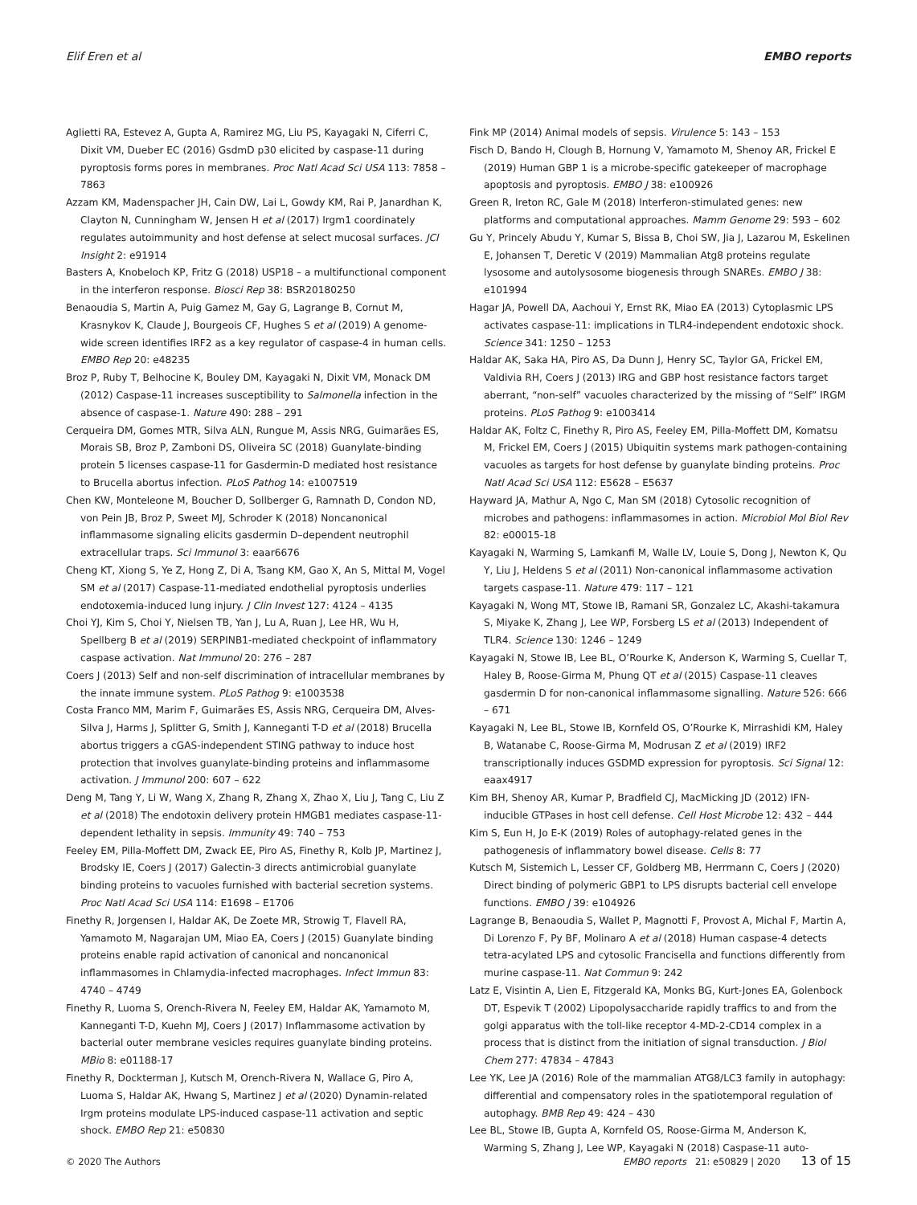Elif Eren et al EMBO reports
Aglietti RA, Estevez A, Gupta A, Ramirez MG, Liu PS, Kayagaki N, Ciferri C, Dixit VM, Dueber EC (2016) GsdmD p30 elicited by caspase-11 during pyroptosis forms pores in membranes. Proc Natl Acad Sci USA 113: 7858 – 7863
Azzam KM, Madenspacher JH, Cain DW, Lai L, Gowdy KM, Rai P, Janardhan K, Clayton N, Cunningham W, Jensen H et al (2017) Irgm1 coordinately regulates autoimmunity and host defense at select mucosal surfaces. JCI Insight 2: e91914
Basters A, Knobeloch KP, Fritz G (2018) USP18 – a multifunctional component in the interferon response. Biosci Rep 38: BSR20180250
Benaoudia S, Martin A, Puig Gamez M, Gay G, Lagrange B, Cornut M, Krasnykov K, Claude J, Bourgeois CF, Hughes S et al (2019) A genome-wide screen identifies IRF2 as a key regulator of caspase-4 in human cells. EMBO Rep 20: e48235
Broz P, Ruby T, Belhocine K, Bouley DM, Kayagaki N, Dixit VM, Monack DM (2012) Caspase-11 increases susceptibility to Salmonella infection in the absence of caspase-1. Nature 490: 288 – 291
Cerqueira DM, Gomes MTR, Silva ALN, Rungue M, Assis NRG, Guimarães ES, Morais SB, Broz P, Zamboni DS, Oliveira SC (2018) Guanylate-binding protein 5 licenses caspase-11 for Gasdermin-D mediated host resistance to Brucella abortus infection. PLoS Pathog 14: e1007519
Chen KW, Monteleone M, Boucher D, Sollberger G, Ramnath D, Condon ND, von Pein JB, Broz P, Sweet MJ, Schroder K (2018) Noncanonical inflammasome signaling elicits gasdermin D–dependent neutrophil extracellular traps. Sci Immunol 3: eaar6676
Cheng KT, Xiong S, Ye Z, Hong Z, Di A, Tsang KM, Gao X, An S, Mittal M, Vogel SM et al (2017) Caspase-11-mediated endothelial pyroptosis underlies endotoxemia-induced lung injury. J Clin Invest 127: 4124 – 4135
Choi YJ, Kim S, Choi Y, Nielsen TB, Yan J, Lu A, Ruan J, Lee HR, Wu H, Spellberg B et al (2019) SERPINB1-mediated checkpoint of inflammatory caspase activation. Nat Immunol 20: 276 – 287
Coers J (2013) Self and non-self discrimination of intracellular membranes by the innate immune system. PLoS Pathog 9: e1003538
Costa Franco MM, Marim F, Guimarães ES, Assis NRG, Cerqueira DM, Alves-Silva J, Harms J, Splitter G, Smith J, Kanneganti T-D et al (2018) Brucella abortus triggers a cGAS-independent STING pathway to induce host protection that involves guanylate-binding proteins and inflammasome activation. J Immunol 200: 607 – 622
Deng M, Tang Y, Li W, Wang X, Zhang R, Zhang X, Zhao X, Liu J, Tang C, Liu Z et al (2018) The endotoxin delivery protein HMGB1 mediates caspase-11-dependent lethality in sepsis. Immunity 49: 740 – 753
Feeley EM, Pilla-Moffett DM, Zwack EE, Piro AS, Finethy R, Kolb JP, Martinez J, Brodsky IE, Coers J (2017) Galectin-3 directs antimicrobial guanylate binding proteins to vacuoles furnished with bacterial secretion systems. Proc Natl Acad Sci USA 114: E1698 – E1706
Finethy R, Jorgensen I, Haldar AK, De Zoete MR, Strowig T, Flavell RA, Yamamoto M, Nagarajan UM, Miao EA, Coers J (2015) Guanylate binding proteins enable rapid activation of canonical and noncanonical inflammasomes in Chlamydia-infected macrophages. Infect Immun 83: 4740 – 4749
Finethy R, Luoma S, Orench-Rivera N, Feeley EM, Haldar AK, Yamamoto M, Kanneganti T-D, Kuehn MJ, Coers J (2017) Inflammasome activation by bacterial outer membrane vesicles requires guanylate binding proteins. MBio 8: e01188-17
Finethy R, Dockterman J, Kutsch M, Orench-Rivera N, Wallace G, Piro A, Luoma S, Haldar AK, Hwang S, Martinez J et al (2020) Dynamin-related Irgm proteins modulate LPS-induced caspase-11 activation and septic shock. EMBO Rep 21: e50830
Fink MP (2014) Animal models of sepsis. Virulence 5: 143 – 153
Fisch D, Bando H, Clough B, Hornung V, Yamamoto M, Shenoy AR, Frickel E (2019) Human GBP 1 is a microbe-specific gatekeeper of macrophage apoptosis and pyroptosis. EMBO J 38: e100926
Green R, Ireton RC, Gale M (2018) Interferon-stimulated genes: new platforms and computational approaches. Mamm Genome 29: 593 – 602
Gu Y, Princely Abudu Y, Kumar S, Bissa B, Choi SW, Jia J, Lazarou M, Eskelinen E, Johansen T, Deretic V (2019) Mammalian Atg8 proteins regulate lysosome and autolysosome biogenesis through SNAREs. EMBO J 38: e101994
Hagar JA, Powell DA, Aachoui Y, Ernst RK, Miao EA (2013) Cytoplasmic LPS activates caspase-11: implications in TLR4-independent endotoxic shock. Science 341: 1250 – 1253
Haldar AK, Saka HA, Piro AS, Da Dunn J, Henry SC, Taylor GA, Frickel EM, Valdivia RH, Coers J (2013) IRG and GBP host resistance factors target aberrant, “non-self” vacuoles characterized by the missing of “Self” IRGM proteins. PLoS Pathog 9: e1003414
Haldar AK, Foltz C, Finethy R, Piro AS, Feeley EM, Pilla-Moffett DM, Komatsu M, Frickel EM, Coers J (2015) Ubiquitin systems mark pathogen-containing vacuoles as targets for host defense by guanylate binding proteins. Proc Natl Acad Sci USA 112: E5628 – E5637
Hayward JA, Mathur A, Ngo C, Man SM (2018) Cytosolic recognition of microbes and pathogens: inflammasomes in action. Microbiol Mol Biol Rev 82: e00015-18
Kayagaki N, Warming S, Lamkanfi M, Walle LV, Louie S, Dong J, Newton K, Qu Y, Liu J, Heldens S et al (2011) Non-canonical inflammasome activation targets caspase-11. Nature 479: 117 – 121
Kayagaki N, Wong MT, Stowe IB, Ramani SR, Gonzalez LC, Akashi-takamura S, Miyake K, Zhang J, Lee WP, Forsberg LS et al (2013) Independent of TLR4. Science 130: 1246 – 1249
Kayagaki N, Stowe IB, Lee BL, O’Rourke K, Anderson K, Warming S, Cuellar T, Haley B, Roose-Girma M, Phung QT et al (2015) Caspase-11 cleaves gasdermin D for non-canonical inflammasome signalling. Nature 526: 666 – 671
Kayagaki N, Lee BL, Stowe IB, Kornfeld OS, O’Rourke K, Mirrashidi KM, Haley B, Watanabe C, Roose-Girma M, Modrusan Z et al (2019) IRF2 transcriptionally induces GSDMD expression for pyroptosis. Sci Signal 12: eaax4917
Kim BH, Shenoy AR, Kumar P, Bradfield CJ, MacMicking JD (2012) IFN-inducible GTPases in host cell defense. Cell Host Microbe 12: 432 – 444
Kim S, Eun H, Jo E-K (2019) Roles of autophagy-related genes in the pathogenesis of inflammatory bowel disease. Cells 8: 77
Kutsch M, Sistemich L, Lesser CF, Goldberg MB, Herrmann C, Coers J (2020) Direct binding of polymeric GBP1 to LPS disrupts bacterial cell envelope functions. EMBO J 39: e104926
Lagrange B, Benaoudia S, Wallet P, Magnotti F, Provost A, Michal F, Martin A, Di Lorenzo F, Py BF, Molinaro A et al (2018) Human caspase-4 detects tetra-acylated LPS and cytosolic Francisella and functions differently from murine caspase-11. Nat Commun 9: 242
Latz E, Visintin A, Lien E, Fitzgerald KA, Monks BG, Kurt-Jones EA, Golenbock DT, Espevik T (2002) Lipopolysaccharide rapidly traffics to and from the golgi apparatus with the toll-like receptor 4-MD-2-CD14 complex in a process that is distinct from the initiation of signal transduction. J Biol Chem 277: 47834 – 47843
Lee YK, Lee JA (2016) Role of the mammalian ATG8/LC3 family in autophagy: differential and compensatory roles in the spatiotemporal regulation of autophagy. BMB Rep 49: 424 – 430
Lee BL, Stowe IB, Gupta A, Kornfeld OS, Roose-Girma M, Anderson K, Warming S, Zhang J, Lee WP, Kayagaki N (2018) Caspase-11 auto-
© 2020 The Authors EMBO reports 21: e50829 | 2020 13 of 15